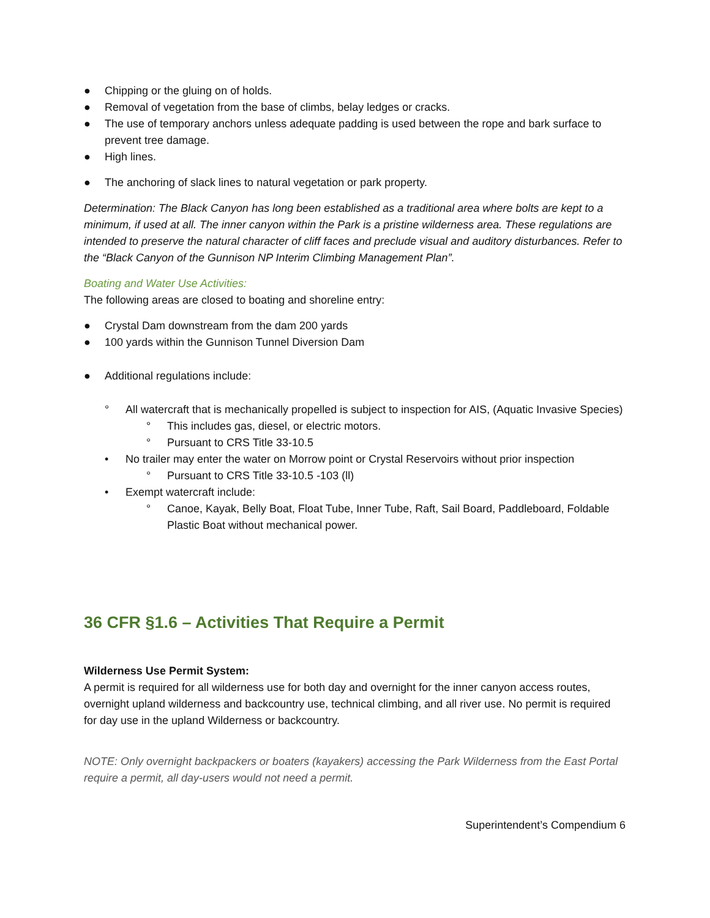● Chipping or the gluing on of holds.
● Removal of vegetation from the base of climbs, belay ledges or cracks.
● The use of temporary anchors unless adequate padding is used between the rope and bark surface to prevent tree damage.
● High lines.
● The anchoring of slack lines to natural vegetation or park property.
Determination: The Black Canyon has long been established as a traditional area where bolts are kept to a minimum, if used at all. The inner canyon within the Park is a pristine wilderness area. These regulations are intended to preserve the natural character of cliff faces and preclude visual and auditory disturbances. Refer to the “Black Canyon of the Gunnison NP Interim Climbing Management Plan”.
Boating and Water Use Activities:
The following areas are closed to boating and shoreline entry:
● Crystal Dam downstream from the dam 200 yards
● 100 yards within the Gunnison Tunnel Diversion Dam
● Additional regulations include:
° All watercraft that is mechanically propelled is subject to inspection for AIS, (Aquatic Invasive Species)
° This includes gas, diesel, or electric motors.
° Pursuant to CRS Title 33-10.5
• No trailer may enter the water on Morrow point or Crystal Reservoirs without prior inspection
° Pursuant to CRS Title 33-10.5 -103 (ll)
• Exempt watercraft include:
° Canoe, Kayak, Belly Boat, Float Tube, Inner Tube, Raft, Sail Board, Paddleboard, Foldable Plastic Boat without mechanical power.
36 CFR §1.6 – Activities That Require a Permit
Wilderness Use Permit System:
A permit is required for all wilderness use for both day and overnight for the inner canyon access routes, overnight upland wilderness and backcountry use, technical climbing, and all river use. No permit is required for day use in the upland Wilderness or backcountry.
NOTE: Only overnight backpackers or boaters (kayakers) accessing the Park Wilderness from the East Portal require a permit, all day-users would not need a permit.
Superintendent’s Compendium 6